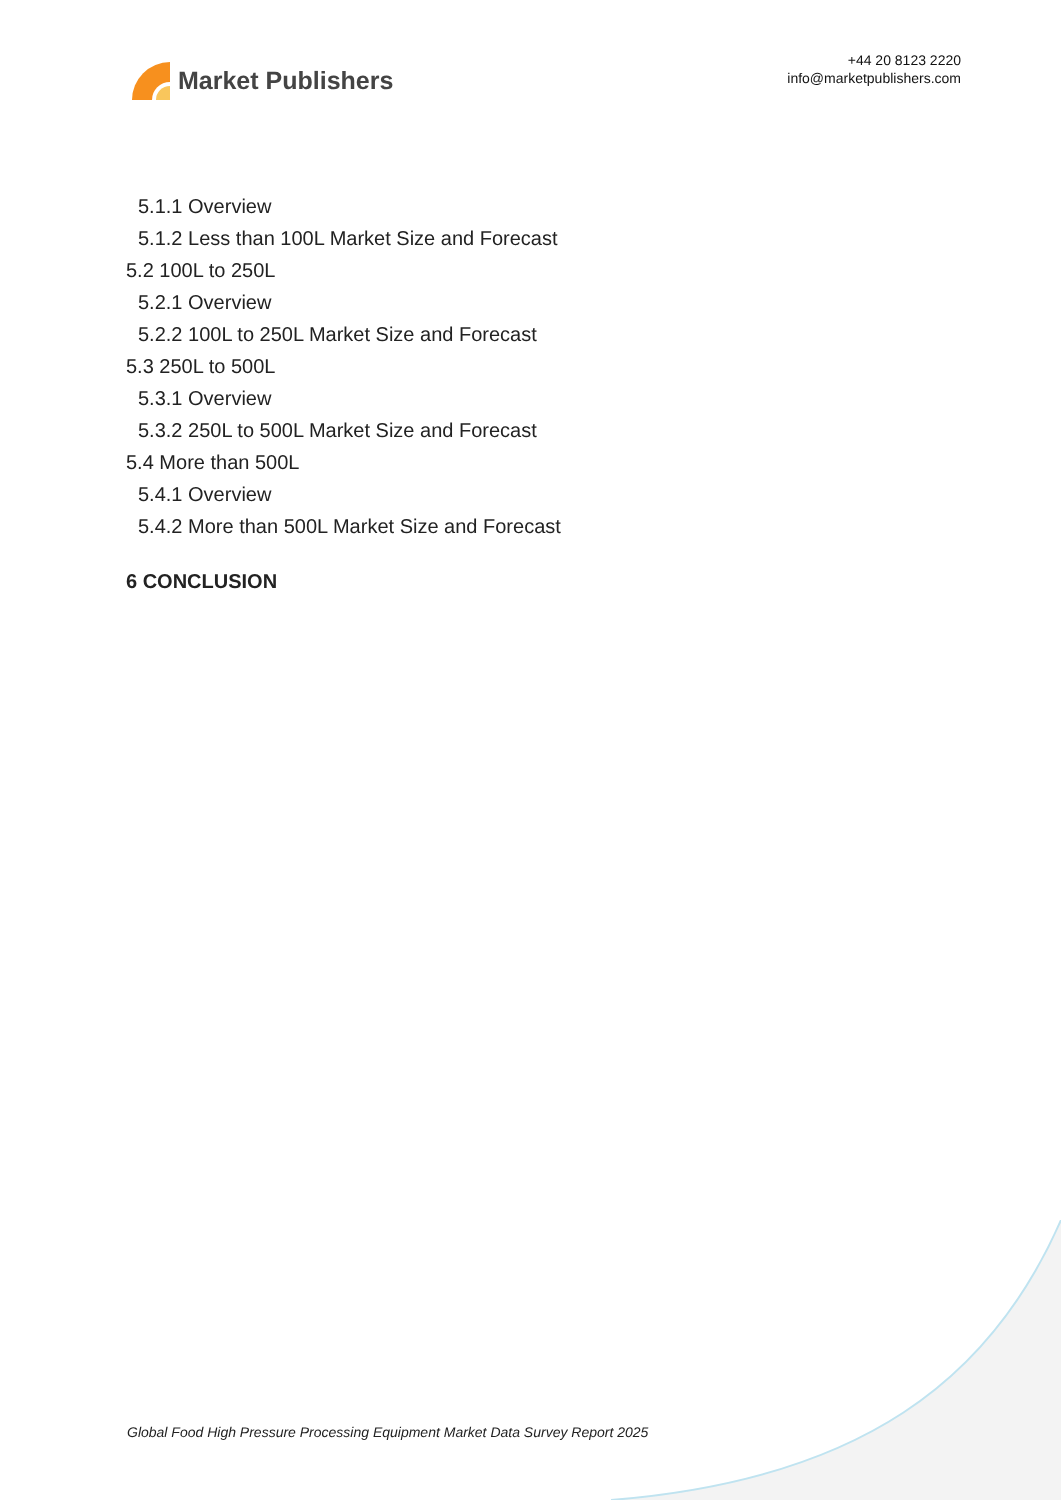Market Publishers
+44 20 8123 2220
info@marketpublishers.com
5.1.1 Overview
5.1.2 Less than 100L Market Size and Forecast
5.2 100L to 250L
5.2.1 Overview
5.2.2 100L to 250L Market Size and Forecast
5.3 250L to 500L
5.3.1 Overview
5.3.2 250L to 500L Market Size and Forecast
5.4 More than 500L
5.4.1 Overview
5.4.2 More than 500L Market Size and Forecast
6 CONCLUSION
Global Food High Pressure Processing Equipment Market Data Survey Report 2025